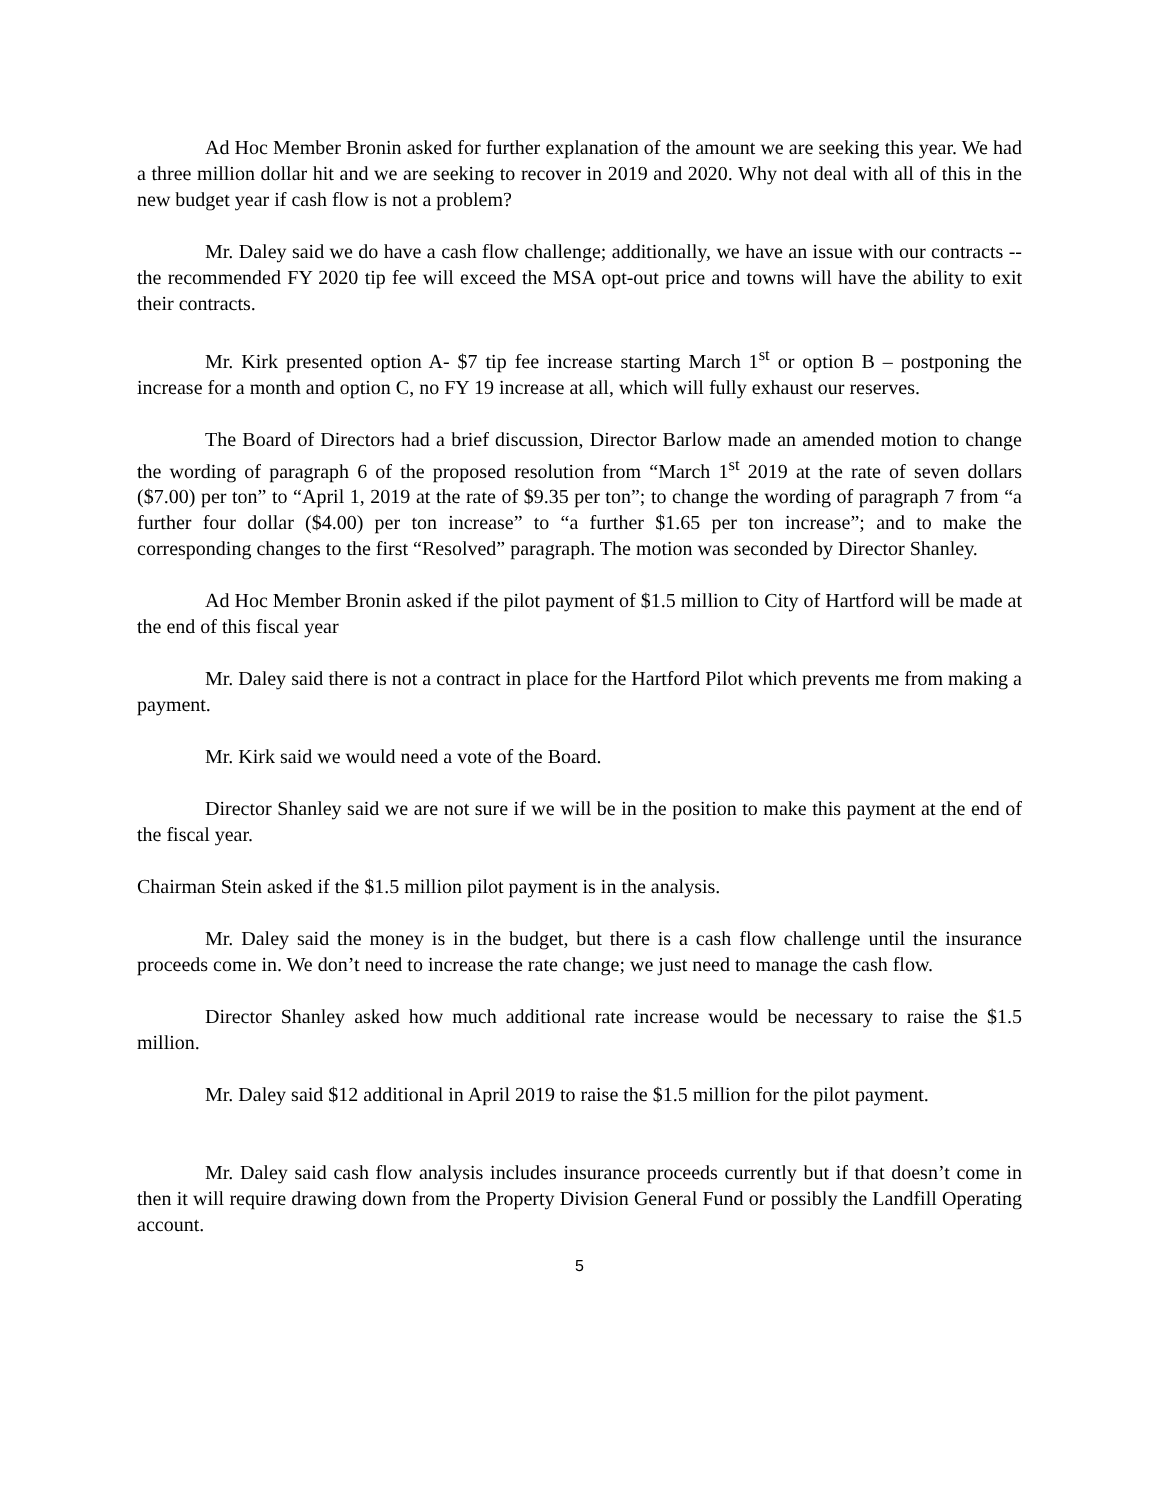Ad Hoc Member Bronin asked for further explanation of the amount we are seeking this year. We had a three million dollar hit and we are seeking to recover in 2019 and 2020. Why not deal with all of this in the new budget year if cash flow is not a problem?
Mr. Daley said we do have a cash flow challenge; additionally, we have an issue with our contracts -- the recommended FY 2020 tip fee will exceed the MSA opt-out price and towns will have the ability to exit their contracts.
Mr. Kirk presented option A- $7 tip fee increase starting March 1<sup>st</sup> or option B – postponing the increase for a month and option C, no FY 19 increase at all, which will fully exhaust our reserves.
The Board of Directors had a brief discussion, Director Barlow made an amended motion to change the wording of paragraph 6 of the proposed resolution from “March 1<sup>st</sup> 2019 at the rate of seven dollars ($7.00) per ton” to “April 1, 2019 at the rate of $9.35 per ton”; to change the wording of paragraph 7 from “a further four dollar ($4.00) per ton increase” to “a further $1.65 per ton increase”; and to make the corresponding changes to the first “Resolved” paragraph. The motion was seconded by Director Shanley.
Ad Hoc Member Bronin asked if the pilot payment of $1.5 million to City of Hartford will be made at the end of this fiscal year
Mr. Daley said there is not a contract in place for the Hartford Pilot which prevents me from making a payment.
Mr. Kirk said we would need a vote of the Board.
Director Shanley said we are not sure if we will be in the position to make this payment at the end of the fiscal year.
Chairman Stein asked if the $1.5 million pilot payment is in the analysis.
Mr. Daley said the money is in the budget, but there is a cash flow challenge until the insurance proceeds come in. We don’t need to increase the rate change; we just need to manage the cash flow.
Director Shanley asked how much additional rate increase would be necessary to raise the $1.5 million.
Mr. Daley said $12 additional in April 2019 to raise the $1.5 million for the pilot payment.
Mr. Daley said cash flow analysis includes insurance proceeds currently but if that doesn’t come in then it will require drawing down from the Property Division General Fund or possibly the Landfill Operating account.
5